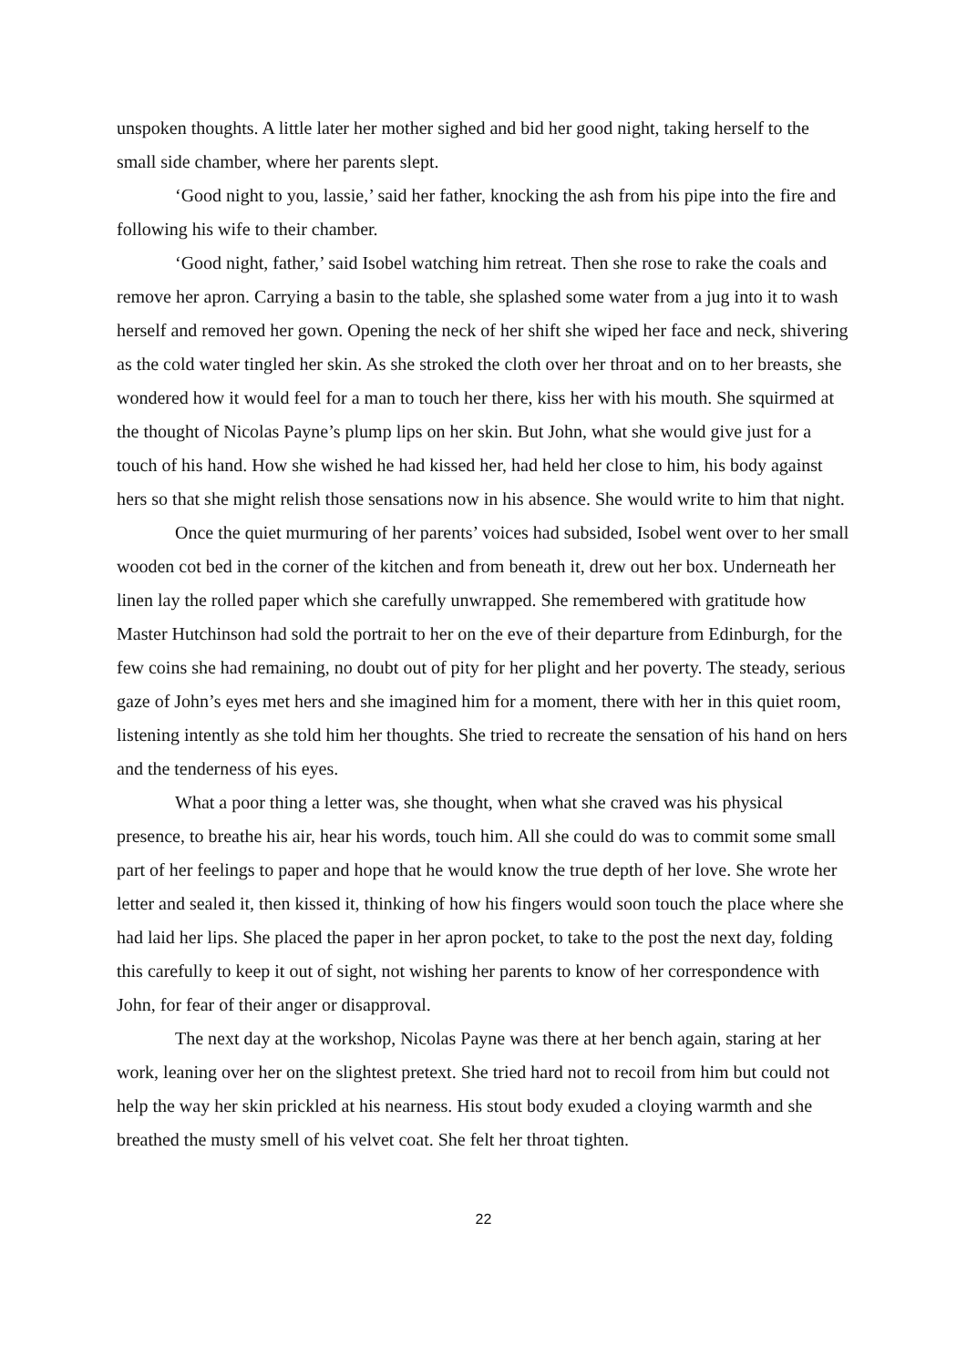unspoken thoughts. A little later her mother sighed and bid her good night, taking herself to the small side chamber, where her parents slept.
‘Good night to you, lassie,’ said her father, knocking the ash from his pipe into the fire and following his wife to their chamber.
‘Good night, father,’ said Isobel watching him retreat. Then she rose to rake the coals and remove her apron. Carrying a basin to the table, she splashed some water from a jug into it to wash herself and removed her gown. Opening the neck of her shift she wiped her face and neck, shivering as the cold water tingled her skin. As she stroked the cloth over her throat and on to her breasts, she wondered how it would feel for a man to touch her there, kiss her with his mouth. She squirmed at the thought of Nicolas Payne’s plump lips on her skin. But John, what she would give just for a touch of his hand. How she wished he had kissed her, had held her close to him, his body against hers so that she might relish those sensations now in his absence. She would write to him that night.
Once the quiet murmuring of her parents’ voices had subsided, Isobel went over to her small wooden cot bed in the corner of the kitchen and from beneath it, drew out her box. Underneath her linen lay the rolled paper which she carefully unwrapped. She remembered with gratitude how Master Hutchinson had sold the portrait to her on the eve of their departure from Edinburgh, for the few coins she had remaining, no doubt out of pity for her plight and her poverty. The steady, serious gaze of John’s eyes met hers and she imagined him for a moment, there with her in this quiet room, listening intently as she told him her thoughts. She tried to recreate the sensation of his hand on hers and the tenderness of his eyes.
What a poor thing a letter was, she thought, when what she craved was his physical presence, to breathe his air, hear his words, touch him. All she could do was to commit some small part of her feelings to paper and hope that he would know the true depth of her love. She wrote her letter and sealed it, then kissed it, thinking of how his fingers would soon touch the place where she had laid her lips. She placed the paper in her apron pocket, to take to the post the next day, folding this carefully to keep it out of sight, not wishing her parents to know of her correspondence with John, for fear of their anger or disapproval.
The next day at the workshop, Nicolas Payne was there at her bench again, staring at her work, leaning over her on the slightest pretext. She tried hard not to recoil from him but could not help the way her skin prickled at his nearness. His stout body exuded a cloying warmth and she breathed the musty smell of his velvet coat. She felt her throat tighten.
22